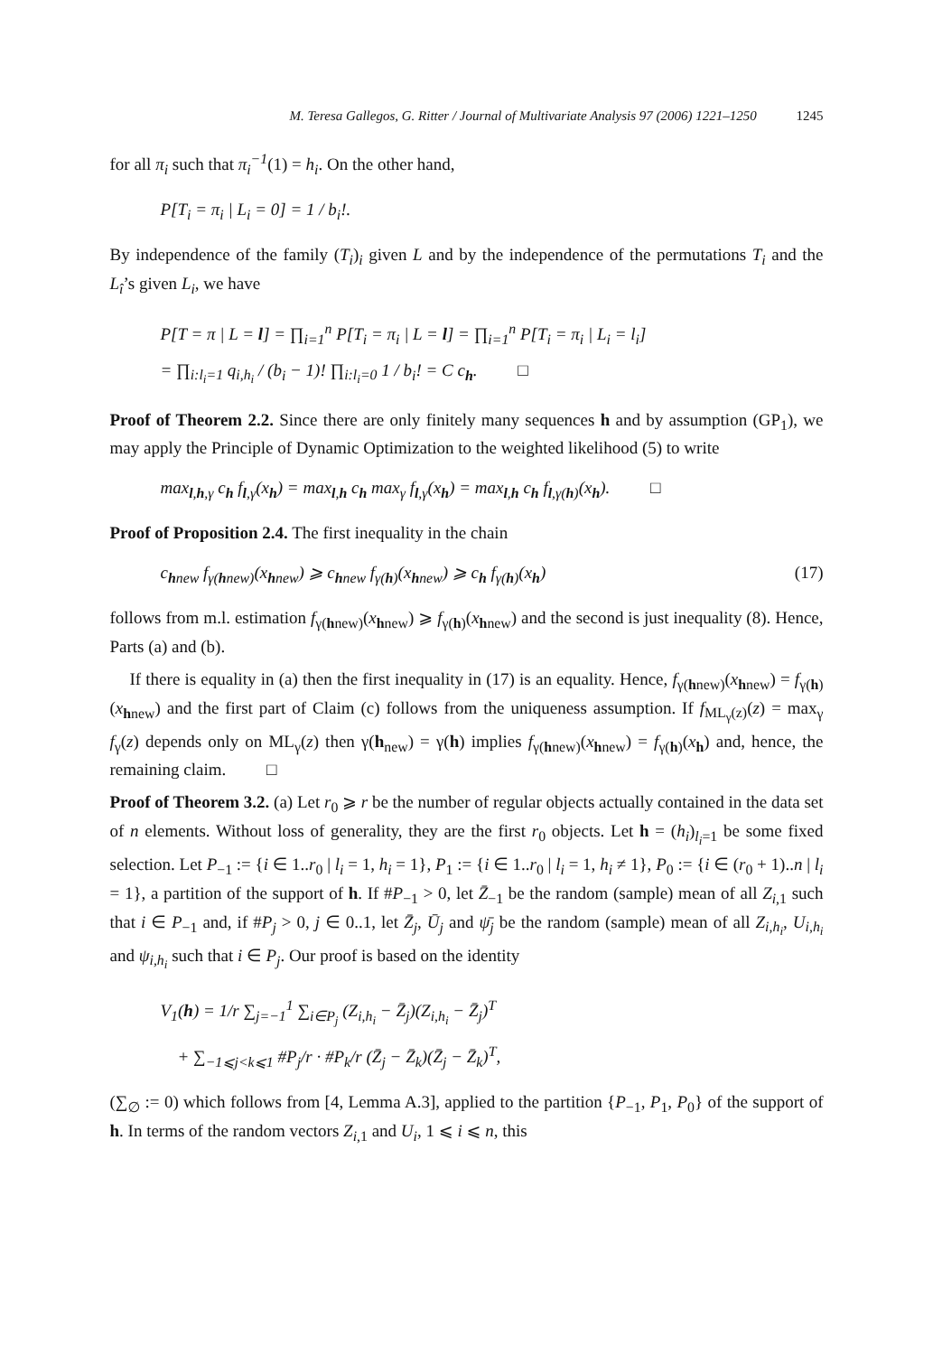M. Teresa Gallegos, G. Ritter / Journal of Multivariate Analysis 97 (2006) 1221–1250 1245
for all π<sub>i</sub> such that π<sub>i</sub><sup>−1</sup>(1) = h<sub>i</sub>. On the other hand,
P[T<sub>i</sub> = π<sub>i</sub> | L<sub>i</sub> = 0] = 1 / b<sub>i</sub>!.
By independence of the family (T<sub>i</sub>)<sub>i</sub> given L and by the independence of the permutations T<sub>i</sub> and the L<sub>î</sub>’s given L<sub>i</sub>, we have
P[T = π | L = l] = ∏<sub>i=1</sub><sup>n</sup> P[T<sub>i</sub> = π<sub>i</sub> | L = l] = ∏<sub>i=1</sub><sup>n</sup> P[T<sub>i</sub> = π<sub>i</sub> | L<sub>i</sub> = l<sub>i</sub>]
= ∏<sub>i:l<sub>i</sub>=1</sub> q<sub>i,h<sub>i</sub></sub> / (b<sub>i</sub> − 1)! ∏<sub>i:l<sub>i</sub>=0</sub> 1 / b<sub>i</sub>! = C c<sub>h</sub>. □
Proof of Theorem 2.2. Since there are only finitely many sequences h and by assumption (GP<sub>1</sub>), we may apply the Principle of Dynamic Optimization to the weighted likelihood (5) to write
max<sub>l,h,γ</sub> c<sub>h</sub> f<sub>l,γ</sub>(x<sub>h</sub>) = max<sub>l,h</sub> c<sub>h</sub> max<sub>γ</sub> f<sub>l,γ</sub>(x<sub>h</sub>) = max<sub>l,h</sub> c<sub>h</sub> f<sub>l,γ(h)</sub>(x<sub>h</sub>). □
Proof of Proposition 2.4. The first inequality in the chain
(17) c<sub>hnew</sub> f<sub>γ(hnew)</sub>(x<sub>hnew</sub>) ⩾ c<sub>hnew</sub> f<sub>γ(h)</sub>(x<sub>hnew</sub>) ⩾ c<sub>h</sub> f<sub>γ(h)</sub>(x<sub>h</sub>)
follows from m.l. estimation f<sub>γ(hnew)</sub>(x<sub>hnew</sub>) ⩾ f<sub>γ(h)</sub>(x<sub>hnew</sub>) and the second is just inequality (8). Hence, Parts (a) and (b).
If there is equality in (a) then the first inequality in (17) is an equality. Hence, f<sub>γ(hnew)</sub>(x<sub>hnew</sub>) = f<sub>γ(h)</sub>(x<sub>hnew</sub>) and the first part of Claim (c) follows from the uniqueness assumption. If f<sub>ML<sub>γ</sub>(z)</sub>(z) = max<sub>γ</sub> f<sub>γ</sub>(z) depends only on ML<sub>γ</sub>(z) then γ(h<sub>new</sub>) = γ(h) implies f<sub>γ(hnew)</sub>(x<sub>hnew</sub>) = f<sub>γ(h)</sub>(x<sub>h</sub>) and, hence, the remaining claim. □
Proof of Theorem 3.2. (a) Let r<sub>0</sub> ⩾ r be the number of regular objects actually contained in the data set of n elements. Without loss of generality, they are the first r<sub>0</sub> objects. Let h = (h<sub>i</sub>)<sub>l<sub>i</sub>=1</sub> be some fixed selection. Let P<sub>−1</sub> := {i ∈ 1..r<sub>0</sub> | l<sub>i</sub> = 1, h<sub>i</sub> = 1}, P<sub>1</sub> := {i ∈ 1..r<sub>0</sub> | l<sub>i</sub> = 1, h<sub>i</sub> ≠ 1}, P<sub>0</sub> := {i ∈ (r<sub>0</sub> + 1)..n | l<sub>i</sub> = 1}, a partition of the support of h. If #P<sub>−1</sub> > 0, let Z̄<sub>−1</sub> be the random (sample) mean of all Z<sub>i,1</sub> such that i ∈ P<sub>−1</sub> and, if #P<sub>j</sub> > 0, j ∈ 0..1, let Z̄<sub>j</sub>, Ū<sub>j</sub> and ψ̄<sub>j</sub> be the random (sample) mean of all Z<sub>i,h<sub>i</sub></sub>, U<sub>i,h<sub>i</sub></sub> and ψ<sub>i,h<sub>i</sub></sub> such that i ∈ P<sub>j</sub>. Our proof is based on the identity
V<sub>1</sub>(h) = 1/r ∑<sub>j=−1</sub><sup>1</sup> ∑<sub>i∈P<sub>j</sub></sub> (Z<sub>i,h<sub>i</sub></sub> − Z̄<sub>j</sub>)(Z<sub>i,h<sub>i</sub></sub> − Z̄<sub>j</sub>)<sup>T</sup>
+ ∑<sub>−1⩽j<k⩽1</sub> #P<sub>j</sub>/r · #P<sub>k</sub>/r (Z̄<sub>j</sub> − Z̄<sub>k</sub>)(Z̄<sub>j</sub> − Z̄<sub>k</sub>)<sup>T</sup>,
(∑<sub>∅</sub> := 0) which follows from [4, Lemma A.3], applied to the partition {P<sub>−1</sub>, P<sub>1</sub>, P<sub>0</sub>} of the support of h. In terms of the random vectors Z<sub>i,1</sub> and U<sub>i</sub>, 1 ⩽ i ⩽ n, this